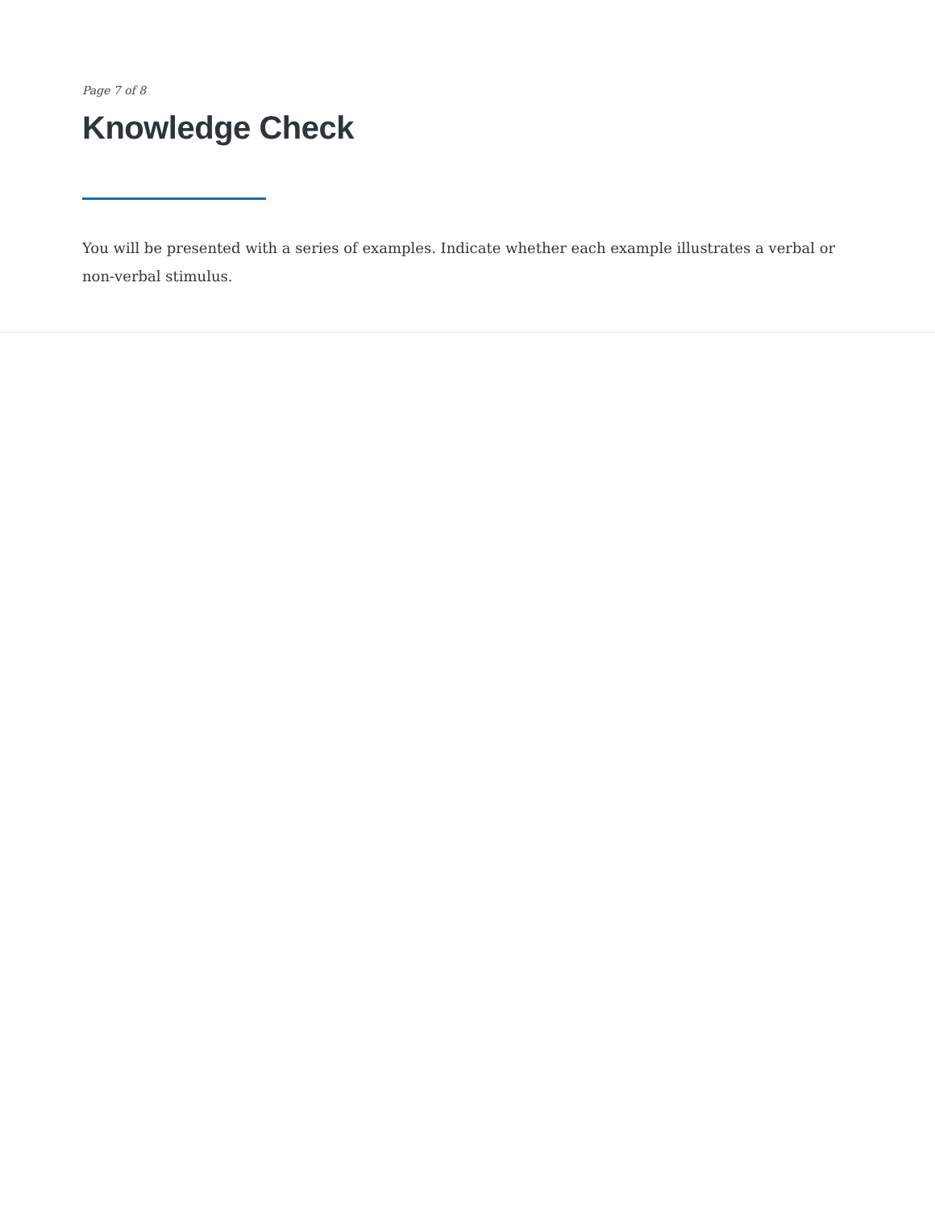Page 7 of 8
Knowledge Check
You will be presented with a series of examples. Indicate whether each example illustrates a verbal or non-verbal stimulus.